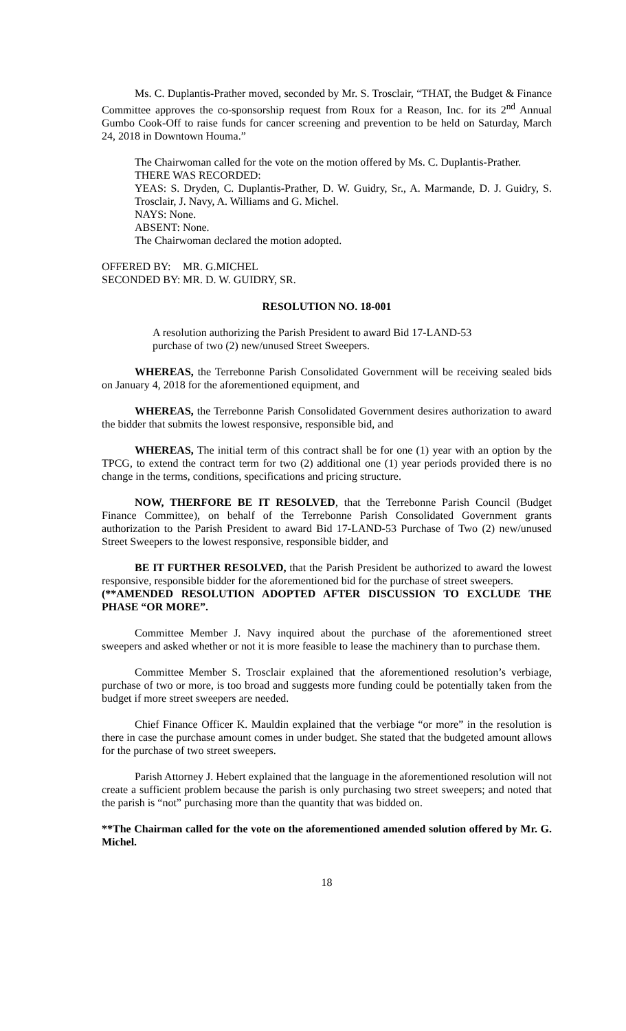Ms. C. Duplantis-Prather moved, seconded by Mr. S. Trosclair, “THAT, the Budget & Finance Committee approves the co-sponsorship request from Roux for a Reason, Inc. for its 2<sup>nd</sup> Annual Gumbo Cook-Off to raise funds for cancer screening and prevention to be held on Saturday, March 24, 2018 in Downtown Houma.”
The Chairwoman called for the vote on the motion offered by Ms. C. Duplantis-Prather.
THERE WAS RECORDED:
YEAS: S. Dryden, C. Duplantis-Prather, D. W. Guidry, Sr., A. Marmande, D. J. Guidry, S. Trosclair, J. Navy, A. Williams and G. Michel.
NAYS: None.
ABSENT: None.
The Chairwoman declared the motion adopted.
OFFERED BY: MR. G.MICHEL
SECONDED BY: MR. D. W. GUIDRY, SR.
RESOLUTION NO. 18-001
A resolution authorizing the Parish President to award Bid 17-LAND-53 purchase of two (2) new/unused Street Sweepers.
WHEREAS, the Terrebonne Parish Consolidated Government will be receiving sealed bids on January 4, 2018 for the aforementioned equipment, and
WHEREAS, the Terrebonne Parish Consolidated Government desires authorization to award the bidder that submits the lowest responsive, responsible bid, and
WHEREAS, The initial term of this contract shall be for one (1) year with an option by the TPCG, to extend the contract term for two (2) additional one (1) year periods provided there is no change in the terms, conditions, specifications and pricing structure.
NOW, THERFORE BE IT RESOLVED, that the Terrebonne Parish Council (Budget Finance Committee), on behalf of the Terrebonne Parish Consolidated Government grants authorization to the Parish President to award Bid 17-LAND-53 Purchase of Two (2) new/unused Street Sweepers to the lowest responsive, responsible bidder, and
BE IT FURTHER RESOLVED, that the Parish President be authorized to award the lowest responsive, responsible bidder for the aforementioned bid for the purchase of street sweepers.
(**AMENDED RESOLUTION ADOPTED AFTER DISCUSSION TO EXCLUDE THE PHASE “OR MORE”.
Committee Member J. Navy inquired about the purchase of the aforementioned street sweepers and asked whether or not it is more feasible to lease the machinery than to purchase them.
Committee Member S. Trosclair explained that the aforementioned resolution’s verbiage, purchase of two or more, is too broad and suggests more funding could be potentially taken from the budget if more street sweepers are needed.
Chief Finance Officer K. Mauldin explained that the verbiage “or more” in the resolution is there in case the purchase amount comes in under budget. She stated that the budgeted amount allows for the purchase of two street sweepers.
Parish Attorney J. Hebert explained that the language in the aforementioned resolution will not create a sufficient problem because the parish is only purchasing two street sweepers; and noted that the parish is “not” purchasing more than the quantity that was bidded on.
**The Chairman called for the vote on the aforementioned amended solution offered by Mr. G. Michel.
18